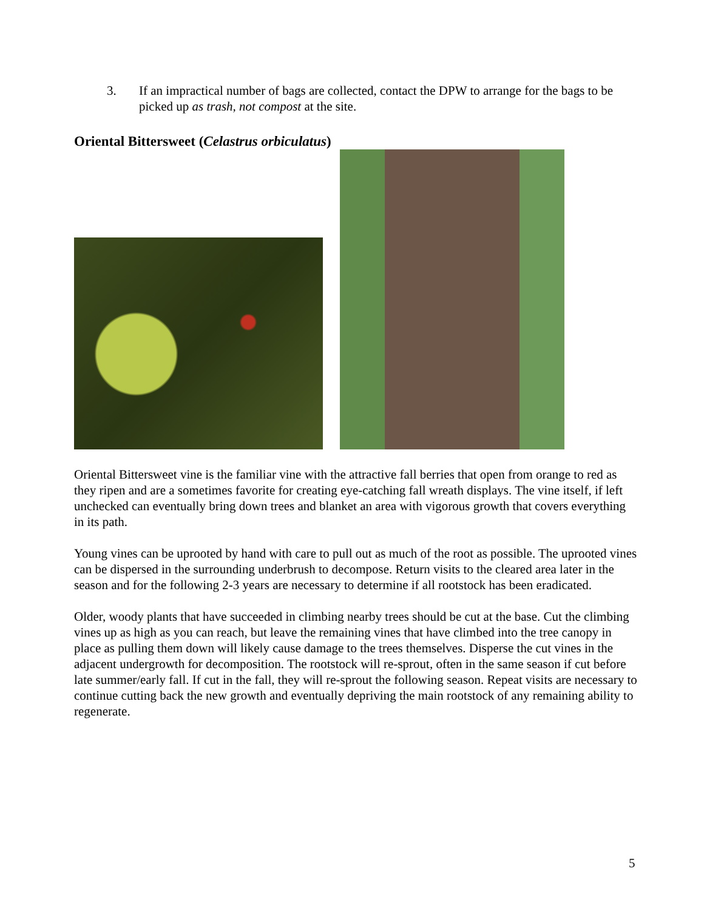3. If an impractical number of bags are collected, contact the DPW to arrange for the bags to be picked up as trash, not compost at the site.
Oriental Bittersweet (Celastrus orbiculatus)
Oriental Bittersweet vine is the familiar vine with the attractive fall berries that open from orange to red as they ripen and are a sometimes favorite for creating eye-catching fall wreath displays. The vine itself, if left unchecked can eventually bring down trees and blanket an area with vigorous growth that covers everything in its path.
Young vines can be uprooted by hand with care to pull out as much of the root as possible. The uprooted vines can be dispersed in the surrounding underbrush to decompose. Return visits to the cleared area later in the season and for the following 2-3 years are necessary to determine if all rootstock has been eradicated.
Older, woody plants that have succeeded in climbing nearby trees should be cut at the base. Cut the climbing vines up as high as you can reach, but leave the remaining vines that have climbed into the tree canopy in place as pulling them down will likely cause damage to the trees themselves. Disperse the cut vines in the adjacent undergrowth for decomposition. The rootstock will re-sprout, often in the same season if cut before late summer/early fall. If cut in the fall, they will re-sprout the following season. Repeat visits are necessary to continue cutting back the new growth and eventually depriving the main rootstock of any remaining ability to regenerate.
5